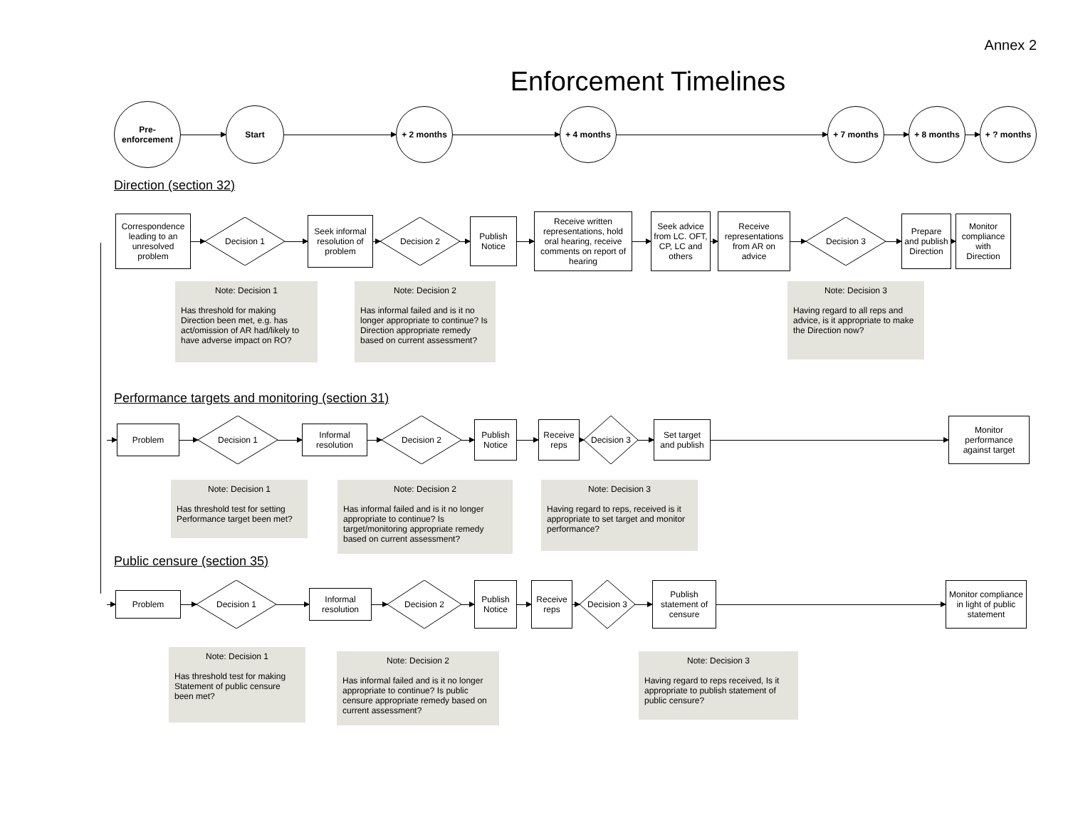Annex 2
Enforcement Timelines
Pre-
enforcement
Start
+ 2 months + 4 months + 7 months + 8 months + ? months
Direction (section 32)
Correspondence leading to an unresolved problem
Decision 1
Seek informal resolution of problem
Decision 2
Publish Notice
Receive written representations, hold oral hearing, receive comments on report of hearing
Seek advice from LC. OFT, CP, LC and others
Receive representations from AR on advice
Decision 3
Prepare and publish Direction
Monitor compliance with Direction
Note: Decision 1
Has threshold for making Direction been met, e.g. has act/omission of AR had/likely to have adverse impact on RO?
Note: Decision 2
Has informal failed and is it no longer appropriate to continue? Is Direction appropriate remedy based on current assessment?
Note: Decision 3
Having regard to all reps and advice, is it appropriate to make the Direction now?
Performance targets and monitoring (section 31)
Problem
Decision 1
Informal resolution
Decision 2
Publish Notice
Receive reps
Decision 3
Set target and publish
Monitor performance against target
Note: Decision 1
Has threshold test for setting Performance target been met?
Note: Decision 2
Has informal failed and is it no longer appropriate to continue? Is target/monitoring appropriate remedy based on current assessment?
Note: Decision 3
Having regard to reps, received is it appropriate to set target and monitor performance?
Public censure (section 35)
Problem
Decision 1
Informal resolution
Decision 2
Publish Notice
Receive reps
Decision 3
Publish statement of censure
Monitor compliance in light of public statement
Note: Decision 1
Has threshold test for making Statement of public censure been met?
Note: Decision 2
Has informal failed and is it no longer appropriate to continue? Is public censure appropriate remedy based on current assessment?
Note: Decision 3
Having regard to reps received, Is it appropriate to publish statement of public censure?